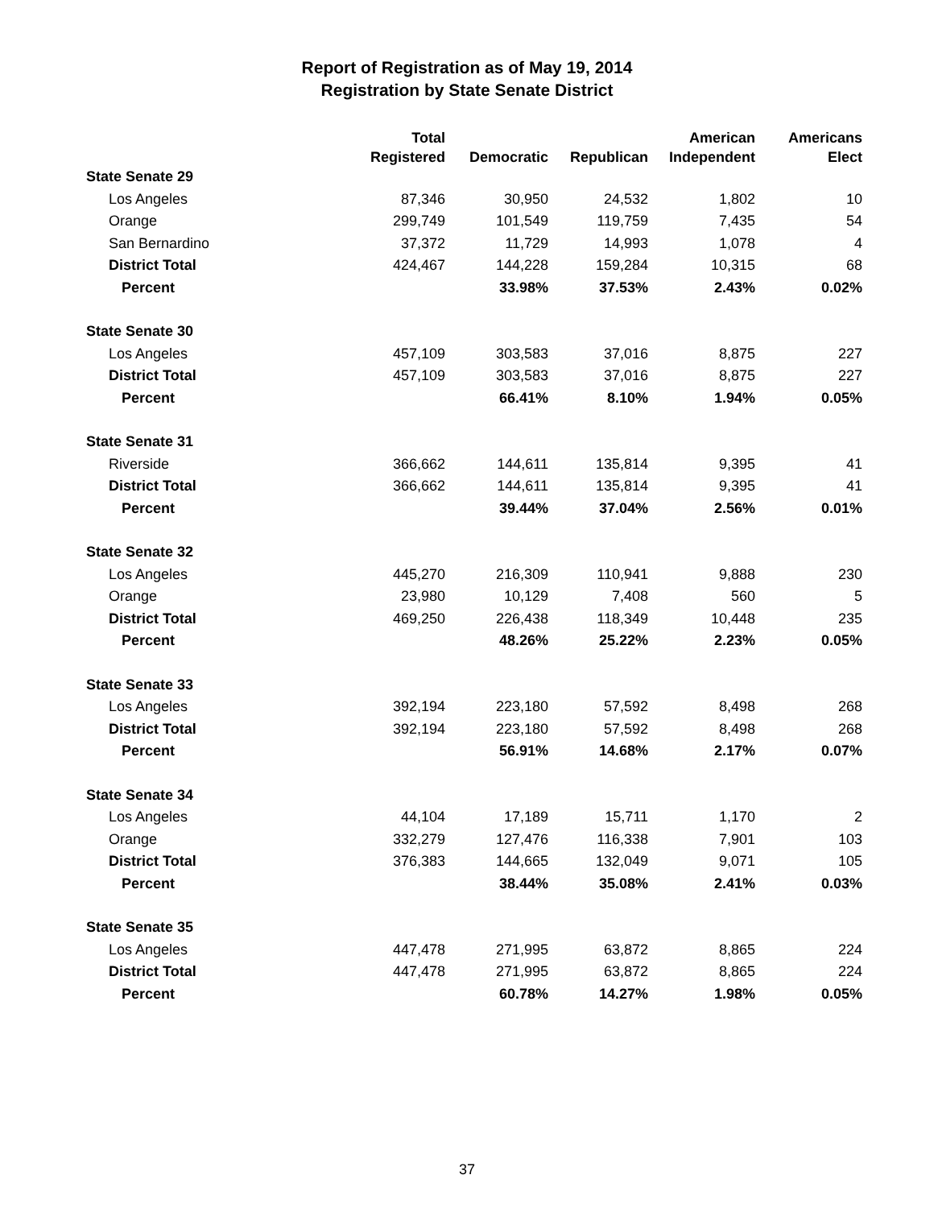Report of Registration as of May 19, 2014
Registration by State Senate District
| | Total | | | American | Americans |
| --- | --- | --- | --- | --- | --- |
| | Registered | Democratic | Republican | Independent | Elect |
| State Senate 29 | | | | | |
| Los Angeles | 87,346 | 30,950 | 24,532 | 1,802 | 10 |
| Orange | 299,749 | 101,549 | 119,759 | 7,435 | 54 |
| San Bernardino | 37,372 | 11,729 | 14,993 | 1,078 | 4 |
| District Total | 424,467 | 144,228 | 159,284 | 10,315 | 68 |
| Percent | | 33.98% | 37.53% | 2.43% | 0.02% |
| State Senate 30 | | | | | |
| Los Angeles | 457,109 | 303,583 | 37,016 | 8,875 | 227 |
| District Total | 457,109 | 303,583 | 37,016 | 8,875 | 227 |
| Percent | | 66.41% | 8.10% | 1.94% | 0.05% |
| State Senate 31 | | | | | |
| Riverside | 366,662 | 144,611 | 135,814 | 9,395 | 41 |
| District Total | 366,662 | 144,611 | 135,814 | 9,395 | 41 |
| Percent | | 39.44% | 37.04% | 2.56% | 0.01% |
| State Senate 32 | | | | | |
| Los Angeles | 445,270 | 216,309 | 110,941 | 9,888 | 230 |
| Orange | 23,980 | 10,129 | 7,408 | 560 | 5 |
| District Total | 469,250 | 226,438 | 118,349 | 10,448 | 235 |
| Percent | | 48.26% | 25.22% | 2.23% | 0.05% |
| State Senate 33 | | | | | |
| Los Angeles | 392,194 | 223,180 | 57,592 | 8,498 | 268 |
| District Total | 392,194 | 223,180 | 57,592 | 8,498 | 268 |
| Percent | | 56.91% | 14.68% | 2.17% | 0.07% |
| State Senate 34 | | | | | |
| Los Angeles | 44,104 | 17,189 | 15,711 | 1,170 | 2 |
| Orange | 332,279 | 127,476 | 116,338 | 7,901 | 103 |
| District Total | 376,383 | 144,665 | 132,049 | 9,071 | 105 |
| Percent | | 38.44% | 35.08% | 2.41% | 0.03% |
| State Senate 35 | | | | | |
| Los Angeles | 447,478 | 271,995 | 63,872 | 8,865 | 224 |
| District Total | 447,478 | 271,995 | 63,872 | 8,865 | 224 |
| Percent | | 60.78% | 14.27% | 1.98% | 0.05% |
37